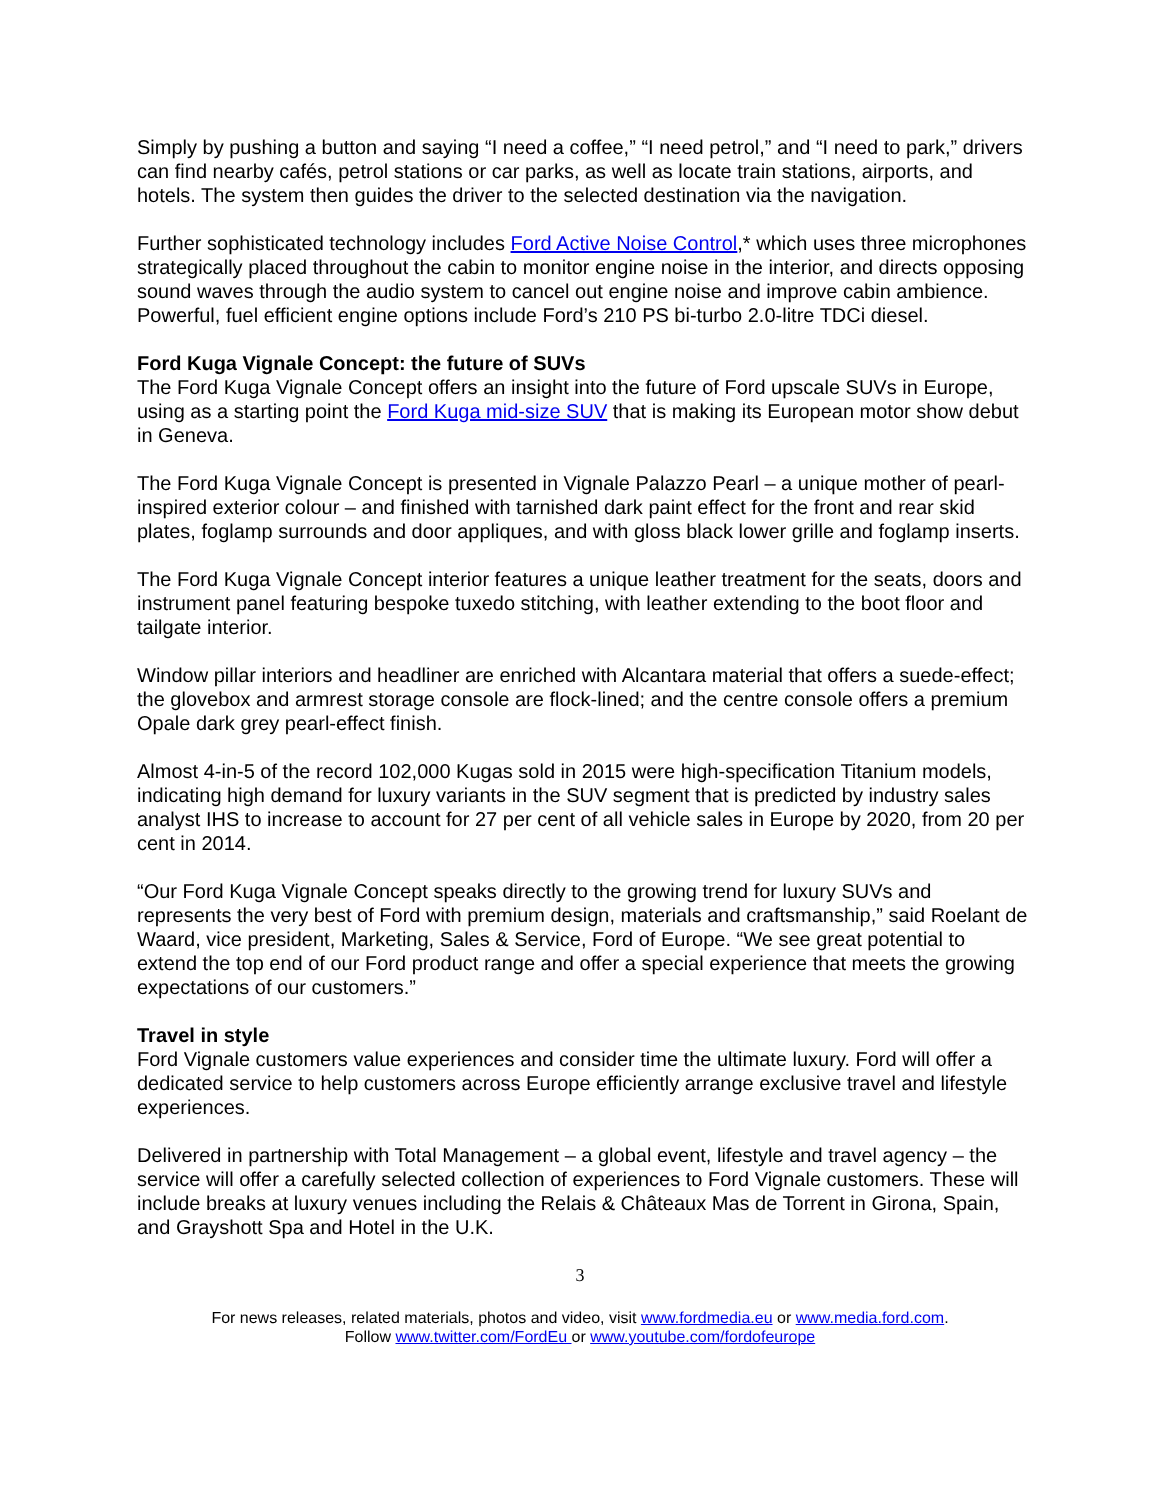Simply by pushing a button and saying “I need a coffee,” “I need petrol,” and “I need to park,” drivers can find nearby cafés, petrol stations or car parks, as well as locate train stations, airports, and hotels. The system then guides the driver to the selected destination via the navigation.
Further sophisticated technology includes Ford Active Noise Control,* which uses three microphones strategically placed throughout the cabin to monitor engine noise in the interior, and directs opposing sound waves through the audio system to cancel out engine noise and improve cabin ambience. Powerful, fuel efficient engine options include Ford’s 210 PS bi-turbo 2.0-litre TDCi diesel.
Ford Kuga Vignale Concept: the future of SUVs
The Ford Kuga Vignale Concept offers an insight into the future of Ford upscale SUVs in Europe, using as a starting point the Ford Kuga mid-size SUV that is making its European motor show debut in Geneva.
The Ford Kuga Vignale Concept is presented in Vignale Palazzo Pearl – a unique mother of pearl-inspired exterior colour – and finished with tarnished dark paint effect for the front and rear skid plates, foglamp surrounds and door appliques, and with gloss black lower grille and foglamp inserts.
The Ford Kuga Vignale Concept interior features a unique leather treatment for the seats, doors and instrument panel featuring bespoke tuxedo stitching, with leather extending to the boot floor and tailgate interior.
Window pillar interiors and headliner are enriched with Alcantara material that offers a suede-effect; the glovebox and armrest storage console are flock-lined; and the centre console offers a premium Opale dark grey pearl-effect finish.
Almost 4-in-5 of the record 102,000 Kugas sold in 2015 were high-specification Titanium models, indicating high demand for luxury variants in the SUV segment that is predicted by industry sales analyst IHS to increase to account for 27 per cent of all vehicle sales in Europe by 2020, from 20 per cent in 2014.
“Our Ford Kuga Vignale Concept speaks directly to the growing trend for luxury SUVs and represents the very best of Ford with premium design, materials and craftsmanship,” said Roelant de Waard, vice president, Marketing, Sales & Service, Ford of Europe. “We see great potential to extend the top end of our Ford product range and offer a special experience that meets the growing expectations of our customers.”
Travel in style
Ford Vignale customers value experiences and consider time the ultimate luxury. Ford will offer a dedicated service to help customers across Europe efficiently arrange exclusive travel and lifestyle experiences.
Delivered in partnership with Total Management – a global event, lifestyle and travel agency – the service will offer a carefully selected collection of experiences to Ford Vignale customers. These will include breaks at luxury venues including the Relais & Châteaux Mas de Torrent in Girona, Spain, and Grayshott Spa and Hotel in the U.K.
3
For news releases, related materials, photos and video, visit www.fordmedia.eu or www.media.ford.com.
Follow www.twitter.com/FordEu or www.youtube.com/fordofeurope